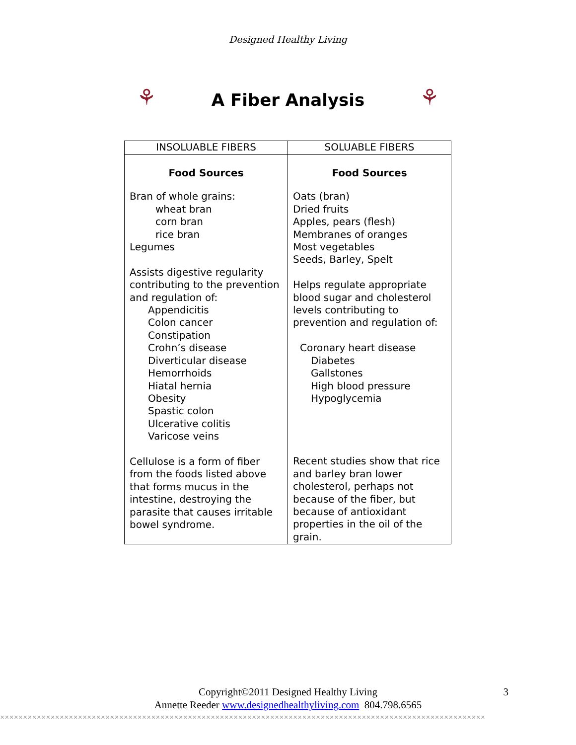Designed Healthy Living
⚘
A Fiber Analysis
⚘
| INSOLUABLE FIBERS | SOLUABLE FIBERS |
| --- | --- |
| Food Sources Bran of whole grains: wheat bran corn bran rice bran Legumes Assists digestive regularity contributing to the prevention and regulation of: Appendicitis Colon cancer Constipation Crohn’s disease Diverticular disease Hemorrhoids Hiatal hernia Obesity Spastic colon Ulcerative colitis Varicose veins Cellulose is a form of fiber from the foods listed above that forms mucus in the intestine, destroying the parasite that causes irritable bowel syndrome. | Food Sources Oats (bran) Dried fruits Apples, pears (flesh) Membranes of oranges Most vegetables Seeds, Barley, Spelt Helps regulate appropriate blood sugar and cholesterol levels contributing to prevention and regulation of: Coronary heart disease Diabetes Gallstones High blood pressure Hypoglycemia Recent studies show that rice and barley bran lower cholesterol, perhaps not because of the fiber, but because of antioxidant properties in the oil of the grain. |
Copyright©2011 Designed Healthy Living
Annette Reeder www.designedhealthyliving.com 804.798.6565
3
✕✕✕✕✕✕✕✕✕✕✕✕✕✕✕✕✕✕✕✕✕✕✕✕✕✕✕✕✕✕✕✕✕✕✕✕✕✕✕✕✕✕✕✕✕✕✕✕✕✕✕✕✕✕✕✕✕✕✕✕✕✕✕✕✕✕✕✕✕✕✕✕✕✕✕✕✕✕✕✕✕✕✕✕✕✕✕✕✕✕✕✕✕✕✕✕✕✕✕✕✕✕✕✕✕✕